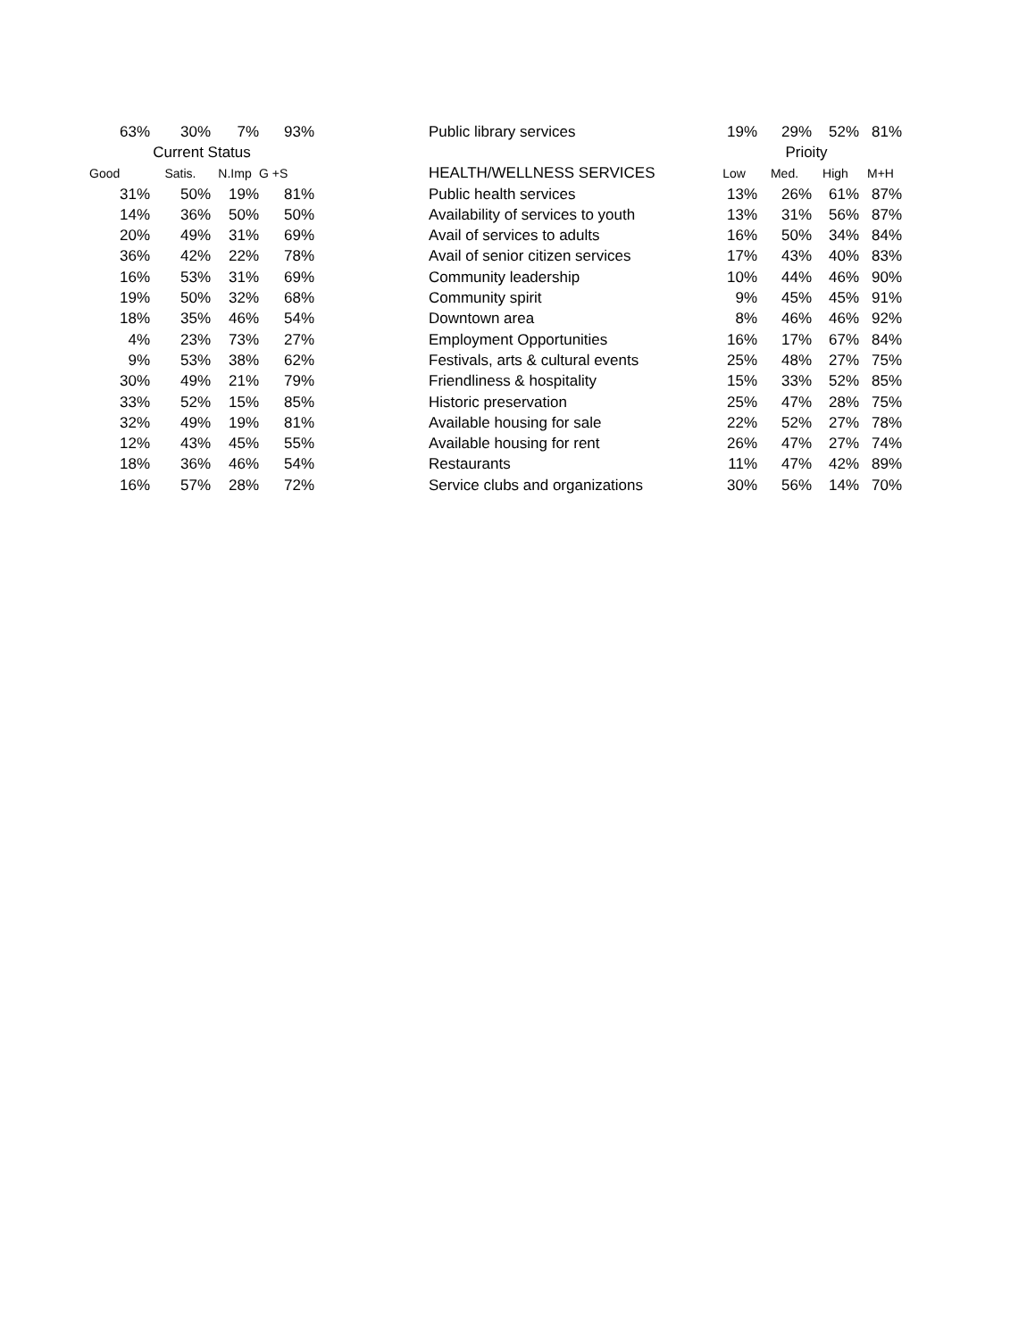| 63% | 30% | 7% | 93% | | Public library services | 19% | 29% | 52% | 81% |
| Current Status | | | | | | Prioity | | | |
| Good | Satis. | N.Imp | G +S | | HEALTH/WELLNESS SERVICES | Low | Med. | High | M+H |
| 31% | 50% | 19% | 81% | | Public health services | 13% | 26% | 61% | 87% |
| 14% | 36% | 50% | 50% | | Availability of services to youth | 13% | 31% | 56% | 87% |
| 20% | 49% | 31% | 69% | | Avail of services to adults | 16% | 50% | 34% | 84% |
| 36% | 42% | 22% | 78% | | Avail of senior citizen services | 17% | 43% | 40% | 83% |
| 16% | 53% | 31% | 69% | | Community leadership | 10% | 44% | 46% | 90% |
| 19% | 50% | 32% | 68% | | Community spirit | 9% | 45% | 45% | 91% |
| 18% | 35% | 46% | 54% | | Downtown area | 8% | 46% | 46% | 92% |
| 4% | 23% | 73% | 27% | | Employment Opportunities | 16% | 17% | 67% | 84% |
| 9% | 53% | 38% | 62% | | Festivals, arts & cultural events | 25% | 48% | 27% | 75% |
| 30% | 49% | 21% | 79% | | Friendliness & hospitality | 15% | 33% | 52% | 85% |
| 33% | 52% | 15% | 85% | | Historic preservation | 25% | 47% | 28% | 75% |
| 32% | 49% | 19% | 81% | | Available housing for sale | 22% | 52% | 27% | 78% |
| 12% | 43% | 45% | 55% | | Available housing for rent | 26% | 47% | 27% | 74% |
| 18% | 36% | 46% | 54% | | Restaurants | 11% | 47% | 42% | 89% |
| 16% | 57% | 28% | 72% | | Service clubs and organizations | 30% | 56% | 14% | 70% |